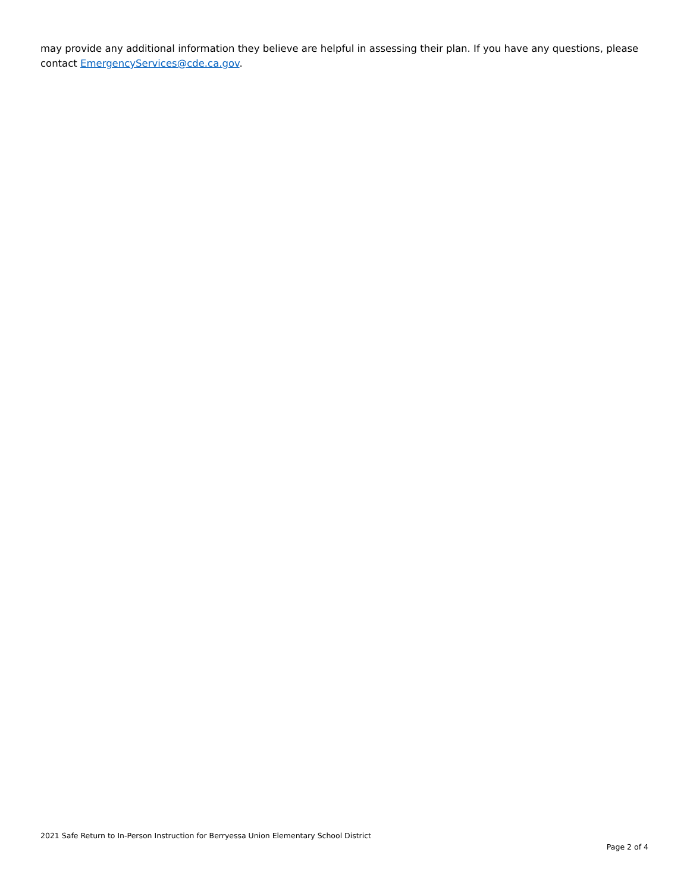may provide any additional information they believe are helpful in assessing their plan. If you have any questions, please contact EmergencyServices@cde.ca.gov.
2021 Safe Return to In-Person Instruction for Berryessa Union Elementary School District
Page 2 of 4